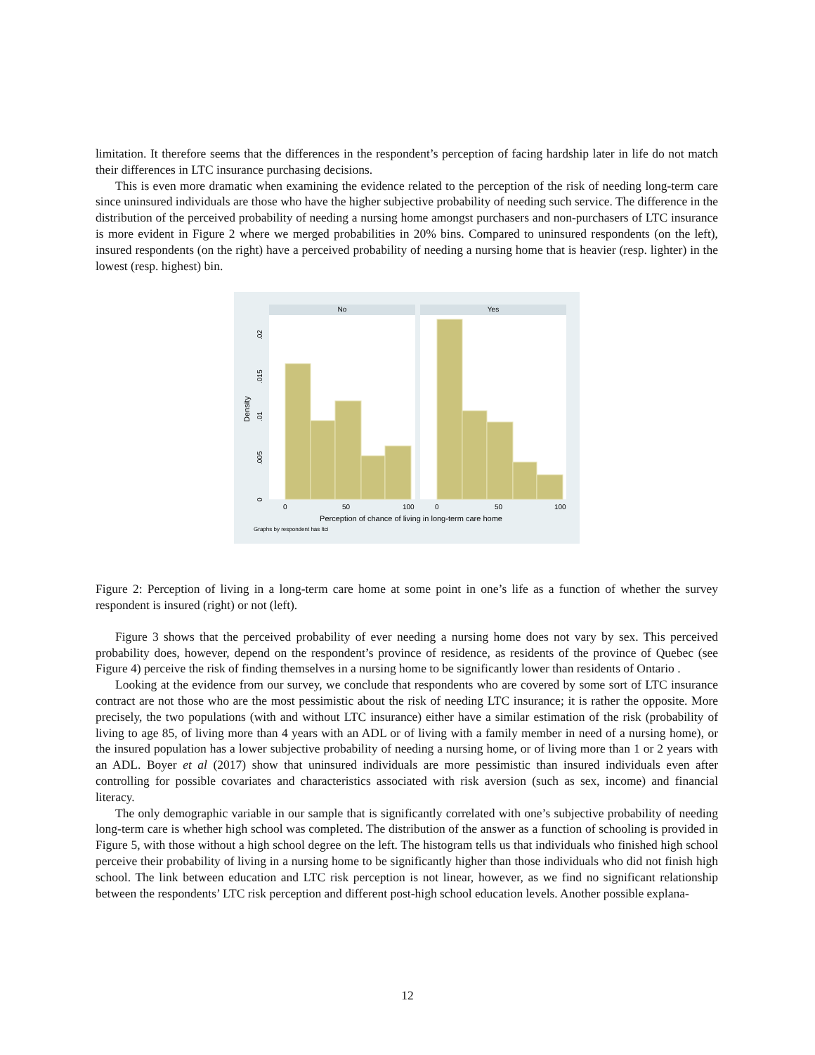limitation. It therefore seems that the differences in the respondent’s perception of facing hardship later in life do not match their differences in LTC insurance purchasing decisions.
This is even more dramatic when examining the evidence related to the perception of the risk of needing long-term care since uninsured individuals are those who have the higher subjective probability of needing such service. The difference in the distribution of the perceived probability of needing a nursing home amongst purchasers and non-purchasers of LTC insurance is more evident in Figure 2 where we merged probabilities in 20% bins. Compared to uninsured respondents (on the left), insured respondents (on the right) have a perceived probability of needing a nursing home that is heavier (resp. lighter) in the lowest (resp. highest) bin.
No
Yes
0
.005
.01
.015
.02
Density
0
50
100
0
50
100
Perception of chance of living in long-term care home
Graphs by respondent has ltci
Figure 2: Perception of living in a long-term care home at some point in one’s life as a function of whether the survey respondent is insured (right) or not (left).
Figure 3 shows that the perceived probability of ever needing a nursing home does not vary by sex. This perceived probability does, however, depend on the respondent’s province of residence, as residents of the province of Quebec (see Figure 4) perceive the risk of finding themselves in a nursing home to be significantly lower than residents of Ontario .
Looking at the evidence from our survey, we conclude that respondents who are covered by some sort of LTC insurance contract are not those who are the most pessimistic about the risk of needing LTC insurance; it is rather the opposite. More precisely, the two populations (with and without LTC insurance) either have a similar estimation of the risk (probability of living to age 85, of living more than 4 years with an ADL or of living with a family member in need of a nursing home), or the insured population has a lower subjective probability of needing a nursing home, or of living more than 1 or 2 years with an ADL. Boyer et al (2017) show that uninsured individuals are more pessimistic than insured individuals even after controlling for possible covariates and characteristics associated with risk aversion (such as sex, income) and financial literacy.
The only demographic variable in our sample that is significantly correlated with one’s subjective probability of needing long-term care is whether high school was completed. The distribution of the answer as a function of schooling is provided in Figure 5, with those without a high school degree on the left. The histogram tells us that individuals who finished high school perceive their probability of living in a nursing home to be significantly higher than those individuals who did not finish high school. The link between education and LTC risk perception is not linear, however, as we find no significant relationship between the respondents’ LTC risk perception and different post-high school education levels. Another possible explana-
12